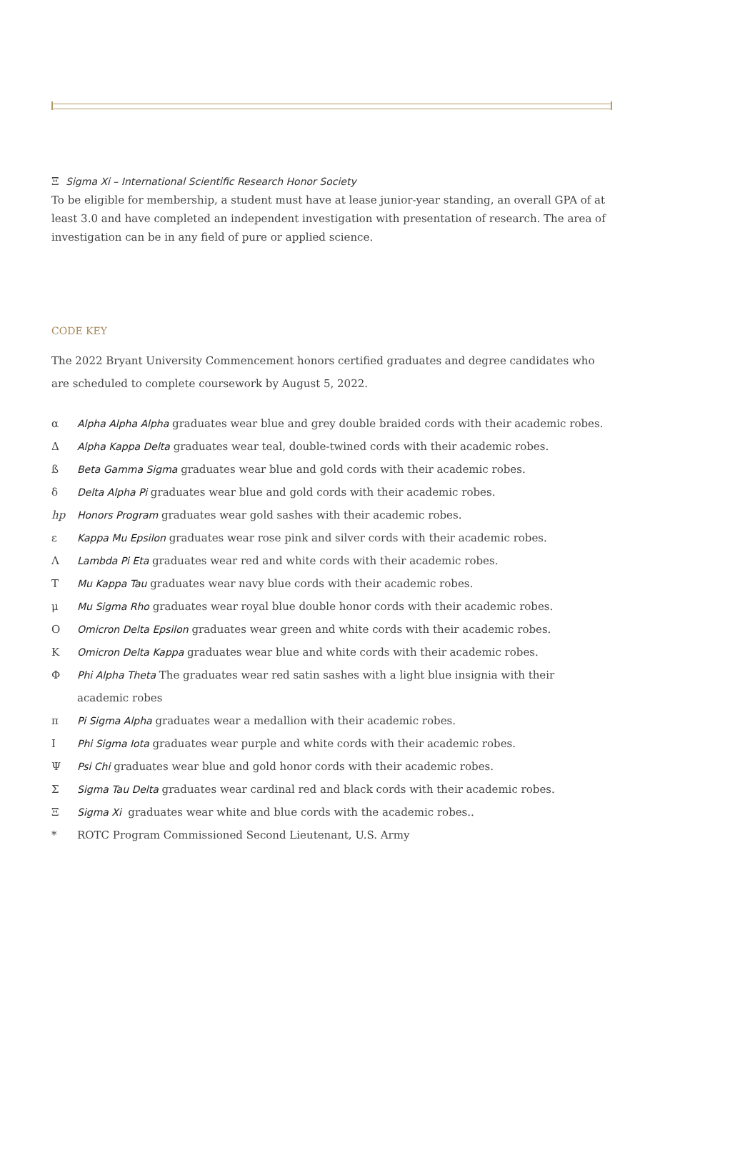Ξ Sigma Xi – International Scientific Research Honor Society
To be eligible for membership, a student must have at lease junior-year standing, an overall GPA of at least 3.0 and have completed an independent investigation with presentation of research. The area of investigation can be in any field of pure or applied science.
CODE KEY
The 2022 Bryant University Commencement honors certified graduates and degree candidates who are scheduled to complete coursework by August 5, 2022.
α Alpha Alpha Alpha graduates wear blue and grey double braided cords with their academic robes.
Δ Alpha Kappa Delta graduates wear teal, double-twined cords with their academic robes.
ß Beta Gamma Sigma graduates wear blue and gold cords with their academic robes.
δ Delta Alpha Pi graduates wear blue and gold cords with their academic robes.
hp Honors Program graduates wear gold sashes with their academic robes.
ε Kappa Mu Epsilon graduates wear rose pink and silver cords with their academic robes.
Λ Lambda Pi Eta graduates wear red and white cords with their academic robes.
Τ Mu Kappa Tau graduates wear navy blue cords with their academic robes.
μ Mu Sigma Rho graduates wear royal blue double honor cords with their academic robes.
Ο Omicron Delta Epsilon graduates wear green and white cords with their academic robes.
Κ Omicron Delta Kappa graduates wear blue and white cords with their academic robes.
Φ Phi Alpha Theta The graduates wear red satin sashes with a light blue insignia with their
academic robes
π Pi Sigma Alpha graduates wear a medallion with their academic robes.
Ι Phi Sigma Iota graduates wear purple and white cords with their academic robes.
Ψ Psi Chi graduates wear blue and gold honor cords with their academic robes.
Σ Sigma Tau Delta graduates wear cardinal red and black cords with their academic robes.
Ξ Sigma Xi graduates wear white and blue cords with the academic robes..
* ROTC Program Commissioned Second Lieutenant, U.S. Army